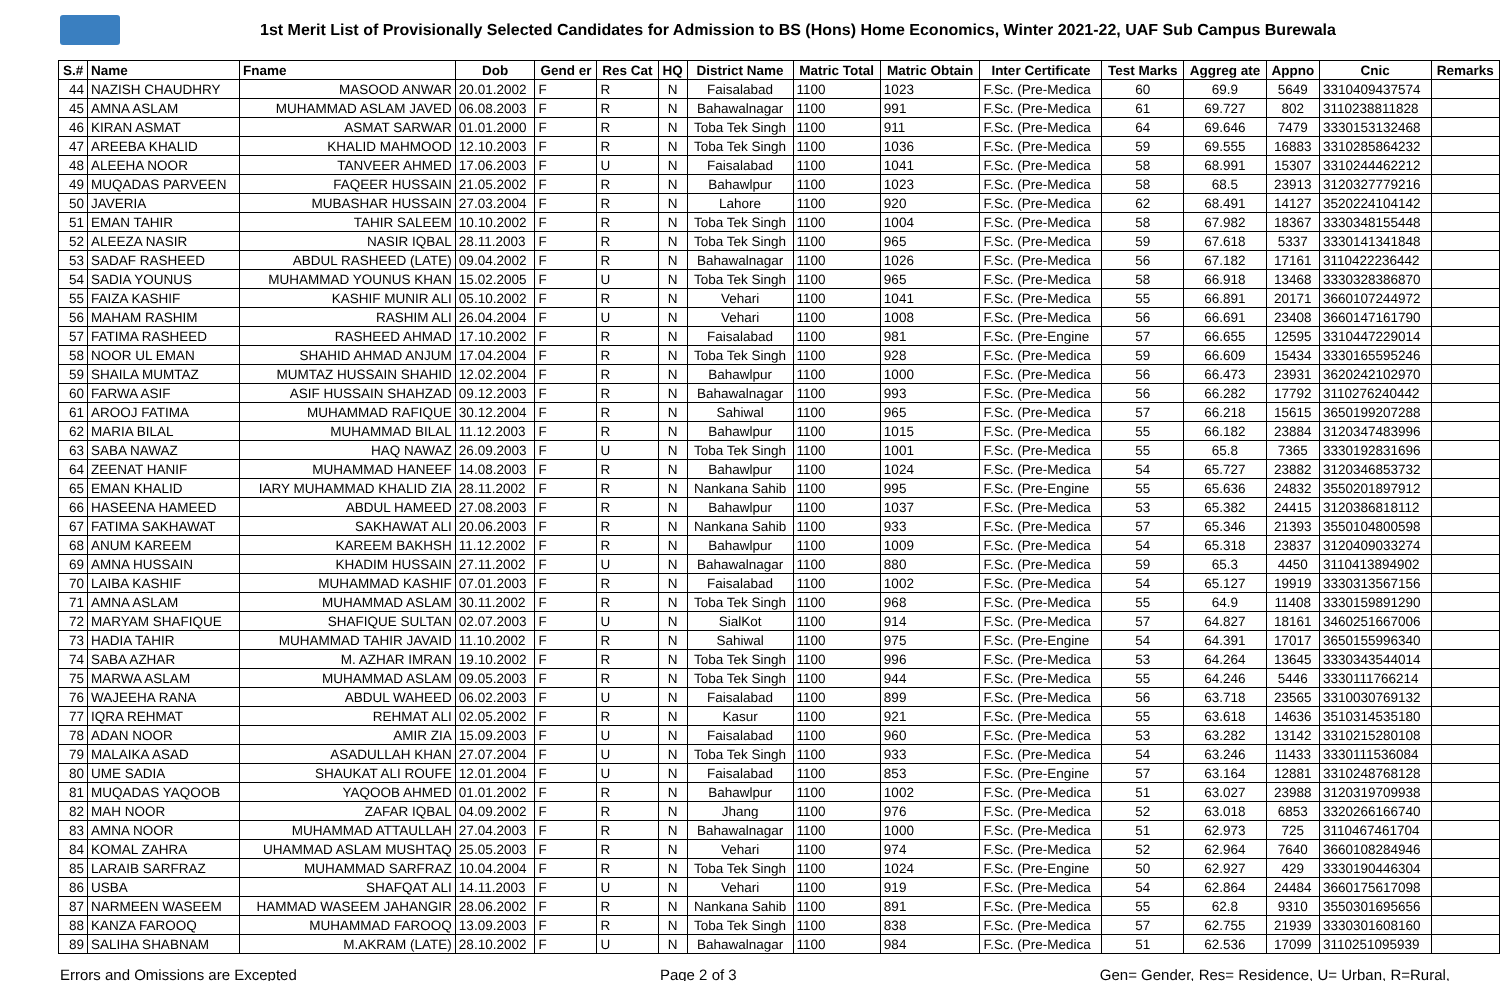1st Merit List of Provisionally Selected Candidates for Admission to BS (Hons) Home Economics, Winter 2021-22, UAF Sub Campus Burewala
| S.# | Name | Fname | Dob | Gend er | Res Cat | HQ | District Name | Matric Total | Matric Obtain | Inter Certificate | Test Marks | Aggreg ate | Appno | Cnic | Remarks |
| --- | --- | --- | --- | --- | --- | --- | --- | --- | --- | --- | --- | --- | --- | --- | --- |
| 44 | NAZISH CHAUDHRY | MASOOD ANWAR | 20.01.2002 | F | R | N | Faisalabad | 1100 | 1023 | F.Sc. (Pre-Medica | 60 | 69.9 | 5649 | 3310409437574 | |
| 45 | AMNA ASLAM | MUHAMMAD ASLAM JAVED | 06.08.2003 | F | R | N | Bahawalnagar | 1100 | 991 | F.Sc. (Pre-Medica | 61 | 69.727 | 802 | 3110238811828 | |
| 46 | KIRAN ASMAT | ASMAT SARWAR | 01.01.2000 | F | R | N | Toba Tek Singh | 1100 | 911 | F.Sc. (Pre-Medica | 64 | 69.646 | 7479 | 3330153132468 | |
| 47 | AREEBA KHALID | KHALID MAHMOOD | 12.10.2003 | F | R | N | Toba Tek Singh | 1100 | 1036 | F.Sc. (Pre-Medica | 59 | 69.555 | 16883 | 3310285864232 | |
| 48 | ALEEHA NOOR | TANVEER AHMED | 17.06.2003 | F | U | N | Faisalabad | 1100 | 1041 | F.Sc. (Pre-Medica | 58 | 68.991 | 15307 | 3310244462212 | |
| 49 | MUQADAS PARVEEN | FAQEER HUSSAIN | 21.05.2002 | F | R | N | Bahawlpur | 1100 | 1023 | F.Sc. (Pre-Medica | 58 | 68.5 | 23913 | 3120327779216 | |
| 50 | JAVERIA | MUBASHAR HUSSAIN | 27.03.2004 | F | R | N | Lahore | 1100 | 920 | F.Sc. (Pre-Medica | 62 | 68.491 | 14127 | 3520224104142 | |
| 51 | EMAN TAHIR | TAHIR SALEEM | 10.10.2002 | F | R | N | Toba Tek Singh | 1100 | 1004 | F.Sc. (Pre-Medica | 58 | 67.982 | 18367 | 3330348155448 | |
| 52 | ALEEZA NASIR | NASIR IQBAL | 28.11.2003 | F | R | N | Toba Tek Singh | 1100 | 965 | F.Sc. (Pre-Medica | 59 | 67.618 | 5337 | 3330141341848 | |
| 53 | SADAF RASHEED | ABDUL RASHEED (LATE) | 09.04.2002 | F | R | N | Bahawalnagar | 1100 | 1026 | F.Sc. (Pre-Medica | 56 | 67.182 | 17161 | 3110422236442 | |
| 54 | SADIA YOUNUS | MUHAMMAD YOUNUS KHAN | 15.02.2005 | F | U | N | Toba Tek Singh | 1100 | 965 | F.Sc. (Pre-Medica | 58 | 66.918 | 13468 | 3330328386870 | |
| 55 | FAIZA KASHIF | KASHIF MUNIR ALI | 05.10.2002 | F | R | N | Vehari | 1100 | 1041 | F.Sc. (Pre-Medica | 55 | 66.891 | 20171 | 3660107244972 | |
| 56 | MAHAM RASHIM | RASHIM ALI | 26.04.2004 | F | U | N | Vehari | 1100 | 1008 | F.Sc. (Pre-Medica | 56 | 66.691 | 23408 | 3660147161790 | |
| 57 | FATIMA RASHEED | RASHEED AHMAD | 17.10.2002 | F | R | N | Faisalabad | 1100 | 981 | F.Sc. (Pre-Engine | 57 | 66.655 | 12595 | 3310447229014 | |
| 58 | NOOR UL EMAN | SHAHID AHMAD ANJUM | 17.04.2004 | F | R | N | Toba Tek Singh | 1100 | 928 | F.Sc. (Pre-Medica | 59 | 66.609 | 15434 | 3330165595246 | |
| 59 | SHAILA MUMTAZ | MUMTAZ HUSSAIN SHAHID | 12.02.2004 | F | R | N | Bahawlpur | 1100 | 1000 | F.Sc. (Pre-Medica | 56 | 66.473 | 23931 | 3620242102970 | |
| 60 | FARWA ASIF | ASIF HUSSAIN SHAHZAD | 09.12.2003 | F | R | N | Bahawalnagar | 1100 | 993 | F.Sc. (Pre-Medica | 56 | 66.282 | 17792 | 3110276240442 | |
| 61 | AROOJ FATIMA | MUHAMMAD RAFIQUE | 30.12.2004 | F | R | N | Sahiwal | 1100 | 965 | F.Sc. (Pre-Medica | 57 | 66.218 | 15615 | 3650199207288 | |
| 62 | MARIA BILAL | MUHAMMAD BILAL | 11.12.2003 | F | R | N | Bahawlpur | 1100 | 1015 | F.Sc. (Pre-Medica | 55 | 66.182 | 23884 | 3120347483996 | |
| 63 | SABA NAWAZ | HAQ NAWAZ | 26.09.2003 | F | U | N | Toba Tek Singh | 1100 | 1001 | F.Sc. (Pre-Medica | 55 | 65.8 | 7365 | 3330192831696 | |
| 64 | ZEENAT HANIF | MUHAMMAD HANEEF | 14.08.2003 | F | R | N | Bahawlpur | 1100 | 1024 | F.Sc. (Pre-Medica | 54 | 65.727 | 23882 | 3120346853732 | |
| 65 | EMAN KHALID | IARY MUHAMMAD KHALID ZIA | 28.11.2002 | F | R | N | Nankana Sahib | 1100 | 995 | F.Sc. (Pre-Engine | 55 | 65.636 | 24832 | 3550201897912 | |
| 66 | HASEENA HAMEED | ABDUL HAMEED | 27.08.2003 | F | R | N | Bahawlpur | 1100 | 1037 | F.Sc. (Pre-Medica | 53 | 65.382 | 24415 | 3120386818112 | |
| 67 | FATIMA SAKHAWAT | SAKHAWAT ALI | 20.06.2003 | F | R | N | Nankana Sahib | 1100 | 933 | F.Sc. (Pre-Medica | 57 | 65.346 | 21393 | 3550104800598 | |
| 68 | ANUM KAREEM | KAREEM BAKHSH | 11.12.2002 | F | R | N | Bahawlpur | 1100 | 1009 | F.Sc. (Pre-Medica | 54 | 65.318 | 23837 | 3120409033274 | |
| 69 | AMNA HUSSAIN | KHADIM HUSSAIN | 27.11.2002 | F | U | N | Bahawalnagar | 1100 | 880 | F.Sc. (Pre-Medica | 59 | 65.3 | 4450 | 3110413894902 | |
| 70 | LAIBA KASHIF | MUHAMMAD KASHIF | 07.01.2003 | F | R | N | Faisalabad | 1100 | 1002 | F.Sc. (Pre-Medica | 54 | 65.127 | 19919 | 3330313567156 | |
| 71 | AMNA ASLAM | MUHAMMAD ASLAM | 30.11.2002 | F | R | N | Toba Tek Singh | 1100 | 968 | F.Sc. (Pre-Medica | 55 | 64.9 | 11408 | 3330159891290 | |
| 72 | MARYAM SHAFIQUE | SHAFIQUE SULTAN | 02.07.2003 | F | U | N | SialKot | 1100 | 914 | F.Sc. (Pre-Medica | 57 | 64.827 | 18161 | 3460251667006 | |
| 73 | HADIA TAHIR | MUHAMMAD TAHIR JAVAID | 11.10.2002 | F | R | N | Sahiwal | 1100 | 975 | F.Sc. (Pre-Engine | 54 | 64.391 | 17017 | 3650155996340 | |
| 74 | SABA AZHAR | M. AZHAR IMRAN | 19.10.2002 | F | R | N | Toba Tek Singh | 1100 | 996 | F.Sc. (Pre-Medica | 53 | 64.264 | 13645 | 3330343544014 | |
| 75 | MARWA ASLAM | MUHAMMAD ASLAM | 09.05.2003 | F | R | N | Toba Tek Singh | 1100 | 944 | F.Sc. (Pre-Medica | 55 | 64.246 | 5446 | 3330111766214 | |
| 76 | WAJEEHA RANA | ABDUL WAHEED | 06.02.2003 | F | U | N | Faisalabad | 1100 | 899 | F.Sc. (Pre-Medica | 56 | 63.718 | 23565 | 3310030769132 | |
| 77 | IQRA REHMAT | REHMAT ALI | 02.05.2002 | F | R | N | Kasur | 1100 | 921 | F.Sc. (Pre-Medica | 55 | 63.618 | 14636 | 3510314535180 | |
| 78 | ADAN NOOR | AMIR ZIA | 15.09.2003 | F | U | N | Faisalabad | 1100 | 960 | F.Sc. (Pre-Medica | 53 | 63.282 | 13142 | 3310215280108 | |
| 79 | MALAIKA ASAD | ASADULLAH KHAN | 27.07.2004 | F | U | N | Toba Tek Singh | 1100 | 933 | F.Sc. (Pre-Medica | 54 | 63.246 | 11433 | 3330111536084 | |
| 80 | UME SADIA | SHAUKAT ALI ROUFE | 12.01.2004 | F | U | N | Faisalabad | 1100 | 853 | F.Sc. (Pre-Engine | 57 | 63.164 | 12881 | 3310248768128 | |
| 81 | MUQADAS YAQOOB | YAQOOB AHMED | 01.01.2002 | F | R | N | Bahawlpur | 1100 | 1002 | F.Sc. (Pre-Medica | 51 | 63.027 | 23988 | 3120319709938 | |
| 82 | MAH NOOR | ZAFAR IQBAL | 04.09.2002 | F | R | N | Jhang | 1100 | 976 | F.Sc. (Pre-Medica | 52 | 63.018 | 6853 | 3320266166740 | |
| 83 | AMNA NOOR | MUHAMMAD ATTAULLAH | 27.04.2003 | F | R | N | Bahawalnagar | 1100 | 1000 | F.Sc. (Pre-Medica | 51 | 62.973 | 725 | 3110467461704 | |
| 84 | KOMAL ZAHRA | UHAMMAD ASLAM MUSHTAQ | 25.05.2003 | F | R | N | Vehari | 1100 | 974 | F.Sc. (Pre-Medica | 52 | 62.964 | 7640 | 3660108284946 | |
| 85 | LARAIB SARFRAZ | MUHAMMAD SARFRAZ | 10.04.2004 | F | R | N | Toba Tek Singh | 1100 | 1024 | F.Sc. (Pre-Engine | 50 | 62.927 | 429 | 3330190446304 | |
| 86 | USBA | SHAFQAT ALI | 14.11.2003 | F | U | N | Vehari | 1100 | 919 | F.Sc. (Pre-Medica | 54 | 62.864 | 24484 | 3660175617098 | |
| 87 | NARMEEN WASEEM | HAMMAD WASEEM JAHANGIR | 28.06.2002 | F | R | N | Nankana Sahib | 1100 | 891 | F.Sc. (Pre-Medica | 55 | 62.8 | 9310 | 3550301695656 | |
| 88 | KANZA FAROOQ | MUHAMMAD FAROOQ | 13.09.2003 | F | R | N | Toba Tek Singh | 1100 | 838 | F.Sc. (Pre-Medica | 57 | 62.755 | 21939 | 3330301608160 | |
| 89 | SALIHA SHABNAM | M.AKRAM (LATE) | 28.10.2002 | F | U | N | Bahawalnagar | 1100 | 984 | F.Sc. (Pre-Medica | 51 | 62.536 | 17099 | 3110251095939 | |
Errors and Omissions are Excepted Page 2 of 3 Gen= Gender, Res= Residence, U= Urban, R=Rural,